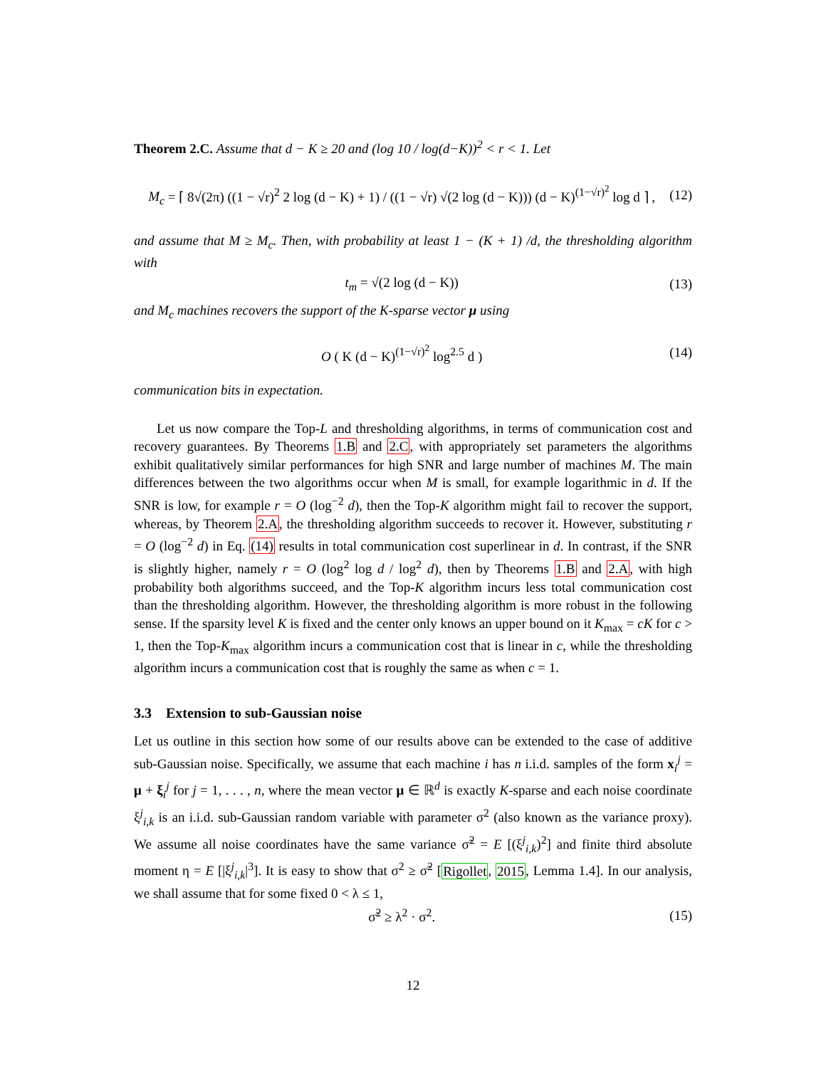Theorem 2.C. Assume that d − K ≥ 20 and (log 10 / log(d−K))<sup>2</sup> < r < 1. Let
M<sub>c</sub> = ⌈ 8√(2π) ((1 − √r)<sup>2</sup> 2 log (d − K) + 1) / ((1 − √r) √(2 log (d − K))) (d − K)<sup>(1−√r)<sup>2</sup></sup> log d ⌉ , (12)
and assume that M ≥ M<sub>c</sub>. Then, with probability at least 1 − (K + 1) /d, the thresholding algorithm with
t<sub>m</sub> = √(2 log (d − K)) (13)
and M<sub>c</sub> machines recovers the support of the K-sparse vector μ using
O ( K (d − K)<sup>(1−√r)<sup>2</sup></sup> log<sup>2.5</sup> d ) (14)
communication bits in expectation.
Let us now compare the Top-L and thresholding algorithms, in terms of communication cost and recovery guarantees. By Theorems 1.B and 2.C, with appropriately set parameters the algorithms exhibit qualitatively similar performances for high SNR and large number of machines M. The main differences between the two algorithms occur when M is small, for example logarithmic in d. If the SNR is low, for example r = O (log<sup>−2</sup> d), then the Top-K algorithm might fail to recover the support, whereas, by Theorem 2.A, the thresholding algorithm succeeds to recover it. However, substituting r = O (log<sup>−2</sup> d) in Eq. (14) results in total communication cost superlinear in d. In contrast, if the SNR is slightly higher, namely r = O (log<sup>2</sup> log d / log<sup>2</sup> d), then by Theorems 1.B and 2.A, with high probability both algorithms succeed, and the Top-K algorithm incurs less total communication cost than the thresholding algorithm. However, the thresholding algorithm is more robust in the following sense. If the sparsity level K is fixed and the center only knows an upper bound on it K<sub>max</sub> = cK for c > 1, then the Top-K<sub>max</sub> algorithm incurs a communication cost that is linear in c, while the thresholding algorithm incurs a communication cost that is roughly the same as when c = 1.
3.3 Extension to sub-Gaussian noise
Let us outline in this section how some of our results above can be extended to the case of additive sub-Gaussian noise. Specifically, we assume that each machine i has n i.i.d. samples of the form x<sub>i</sub><sup>j</sup> = μ + ξ<sub>i</sub><sup>j</sup> for j = 1, . . . , n, where the mean vector μ ∈ ℝ<sup>d</sup> is exactly K-sparse and each noise coordinate ξ<sup>j</sup><sub>i,k</sub> is an i.i.d. sub-Gaussian random variable with parameter σ<sup>2</sup> (also known as the variance proxy). We assume all noise coordinates have the same variance σ̃<sup>2</sup> = E [(ξ<sup>j</sup><sub>i,k</sub>)<sup>2</sup>] and finite third absolute moment η = E [|ξ<sup>j</sup><sub>i,k</sub>|<sup>3</sup>]. It is easy to show that σ<sup>2</sup> ≥ σ̃<sup>2</sup> [Rigollet, 2015, Lemma 1.4]. In our analysis, we shall assume that for some fixed 0 < λ ≤ 1,
σ̃<sup>2</sup> ≥ λ<sup>2</sup> · σ<sup>2</sup>. (15)
12